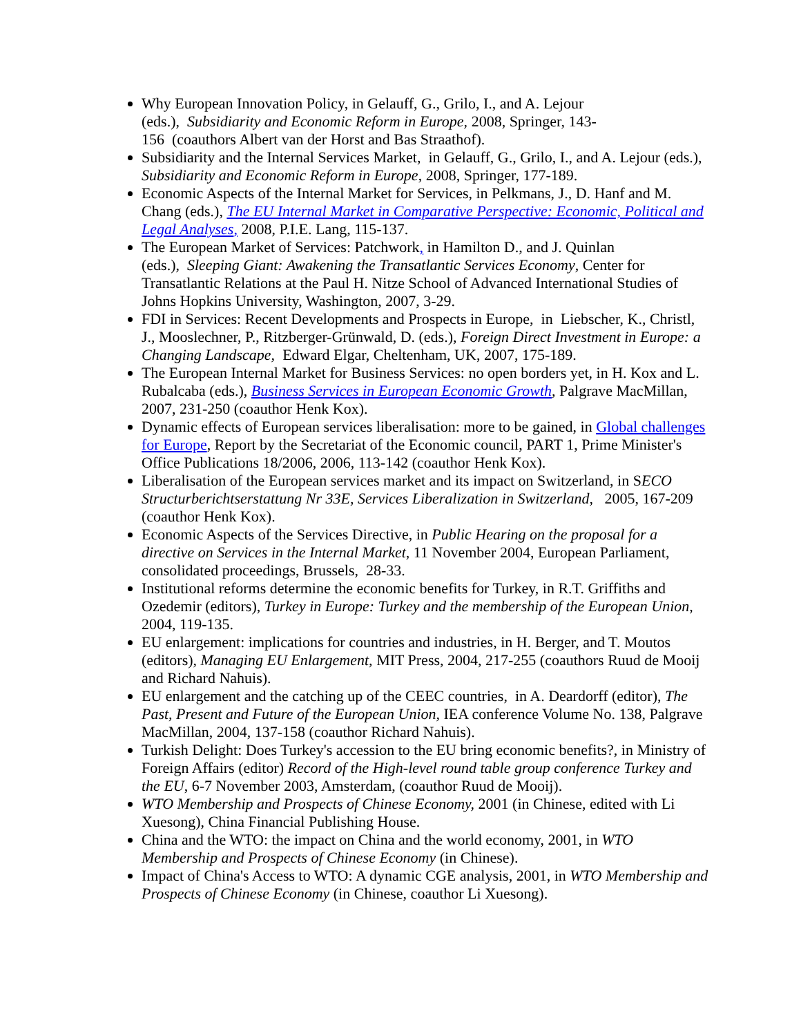Why European Innovation Policy, in Gelauff, G., Grilo, I., and A. Lejour
(eds.), Subsidiarity and Economic Reform in Europe, 2008, Springer, 143-
156 (coauthors Albert van der Horst and Bas Straathof).
Subsidiarity and the Internal Services Market, in Gelauff, G., Grilo, I., and A. Lejour (eds.), Subsidiarity and Economic Reform in Europe, 2008, Springer, 177-189.
Economic Aspects of the Internal Market for Services, in Pelkmans, J., D. Hanf and M. Chang (eds.), The EU Internal Market in Comparative Perspective: Economic, Political and Legal Analyses, 2008, P.I.E. Lang, 115-137.
The European Market of Services: Patchwork, in Hamilton D., and J. Quinlan
(eds.), Sleeping Giant: Awakening the Transatlantic Services Economy, Center for Transatlantic Relations at the Paul H. Nitze School of Advanced International Studies of Johns Hopkins University, Washington, 2007, 3-29.
FDI in Services: Recent Developments and Prospects in Europe, in Liebscher, K., Christl, J., Mooslechner, P., Ritzberger-Grünwald, D. (eds.), Foreign Direct Investment in Europe: a Changing Landscape, Edward Elgar, Cheltenham, UK, 2007, 175-189.
The European Internal Market for Business Services: no open borders yet, in H. Kox and L. Rubalcaba (eds.), Business Services in European Economic Growth, Palgrave MacMillan, 2007, 231-250 (coauthor Henk Kox).
Dynamic effects of European services liberalisation: more to be gained, in Global challenges for Europe, Report by the Secretariat of the Economic council, PART 1, Prime Minister's Office Publications 18/2006, 2006, 113-142 (coauthor Henk Kox).
Liberalisation of the European services market and its impact on Switzerland, in SECO Structurberichtserstattung Nr 33E, Services Liberalization in Switzerland, 2005, 167-209 (coauthor Henk Kox).
Economic Aspects of the Services Directive, in Public Hearing on the proposal for a directive on Services in the Internal Market, 11 November 2004, European Parliament, consolidated proceedings, Brussels, 28-33.
Institutional reforms determine the economic benefits for Turkey, in R.T. Griffiths and Ozedemir (editors), Turkey in Europe: Turkey and the membership of the European Union, 2004, 119-135.
EU enlargement: implications for countries and industries, in H. Berger, and T. Moutos (editors), Managing EU Enlargement, MIT Press, 2004, 217-255 (coauthors Ruud de Mooij and Richard Nahuis).
EU enlargement and the catching up of the CEEC countries, in A. Deardorff (editor), The Past, Present and Future of the European Union, IEA conference Volume No. 138, Palgrave MacMillan, 2004, 137-158 (coauthor Richard Nahuis).
Turkish Delight: Does Turkey's accession to the EU bring economic benefits?, in Ministry of Foreign Affairs (editor) Record of the High-level round table group conference Turkey and the EU, 6-7 November 2003, Amsterdam, (coauthor Ruud de Mooij).
WTO Membership and Prospects of Chinese Economy, 2001 (in Chinese, edited with Li Xuesong), China Financial Publishing House.
China and the WTO: the impact on China and the world economy, 2001, in WTO Membership and Prospects of Chinese Economy (in Chinese).
Impact of China's Access to WTO: A dynamic CGE analysis, 2001, in WTO Membership and Prospects of Chinese Economy (in Chinese, coauthor Li Xuesong).